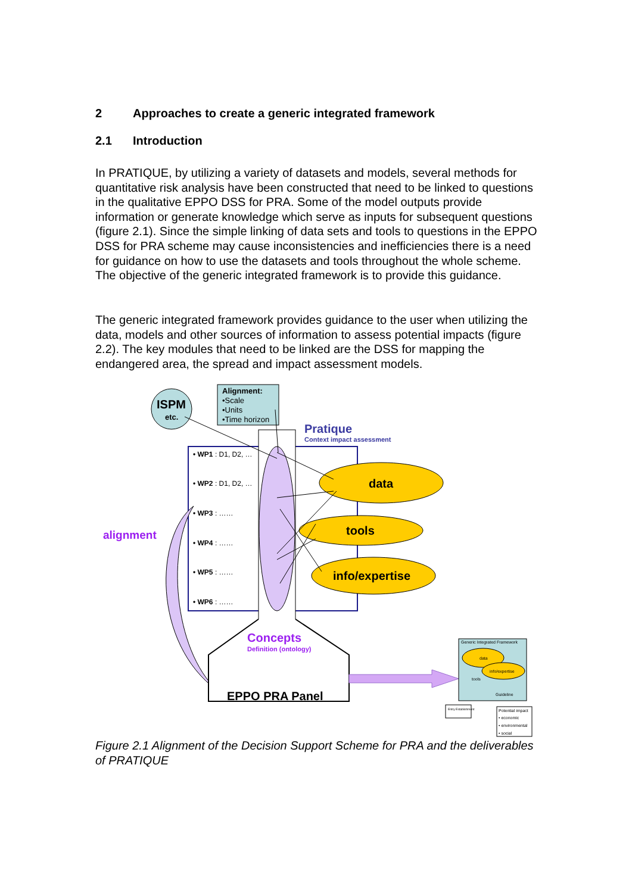2 Approaches to create a generic integrated framework
2.1 Introduction
In PRATIQUE, by utilizing a variety of datasets and models, several methods for quantitative risk analysis have been constructed that need to be linked to questions in the qualitative EPPO DSS for PRA. Some of the model outputs provide information or generate knowledge which serve as inputs for subsequent questions (figure 2.1). Since the simple linking of data sets and tools to questions in the EPPO DSS for PRA scheme may cause inconsistencies and inefficiencies there is a need for guidance on how to use the datasets and tools throughout the whole scheme. The objective of the generic integrated framework is to provide this guidance.
The generic integrated framework provides guidance to the user when utilizing the data, models and other sources of information to assess potential impacts (figure 2.2). The key modules that need to be linked are the DSS for mapping the endangered area, the spread and impact assessment models.
ISPM
etc.
Alignment:
•Scale
•Units
•Time horizon
Pratique
Context impact assessment
• WP1 : D1, D2, …
• WP2 : D1, D2, …
• WP3 : ……
• WP4 : ……
• WP5 : ……
• WP6 : ……
data
tools
info/expertise
alignment
Concepts
Definition (ontology)
EPPO PRA Panel
Generic Integrated Framework
data
info/expertise
tools
Guideline
Entry Establishment
Potential impact
• economic
• environmental
• social
Figure 2.1 Alignment of the Decision Support Scheme for PRA and the deliverables of PRATIQUE